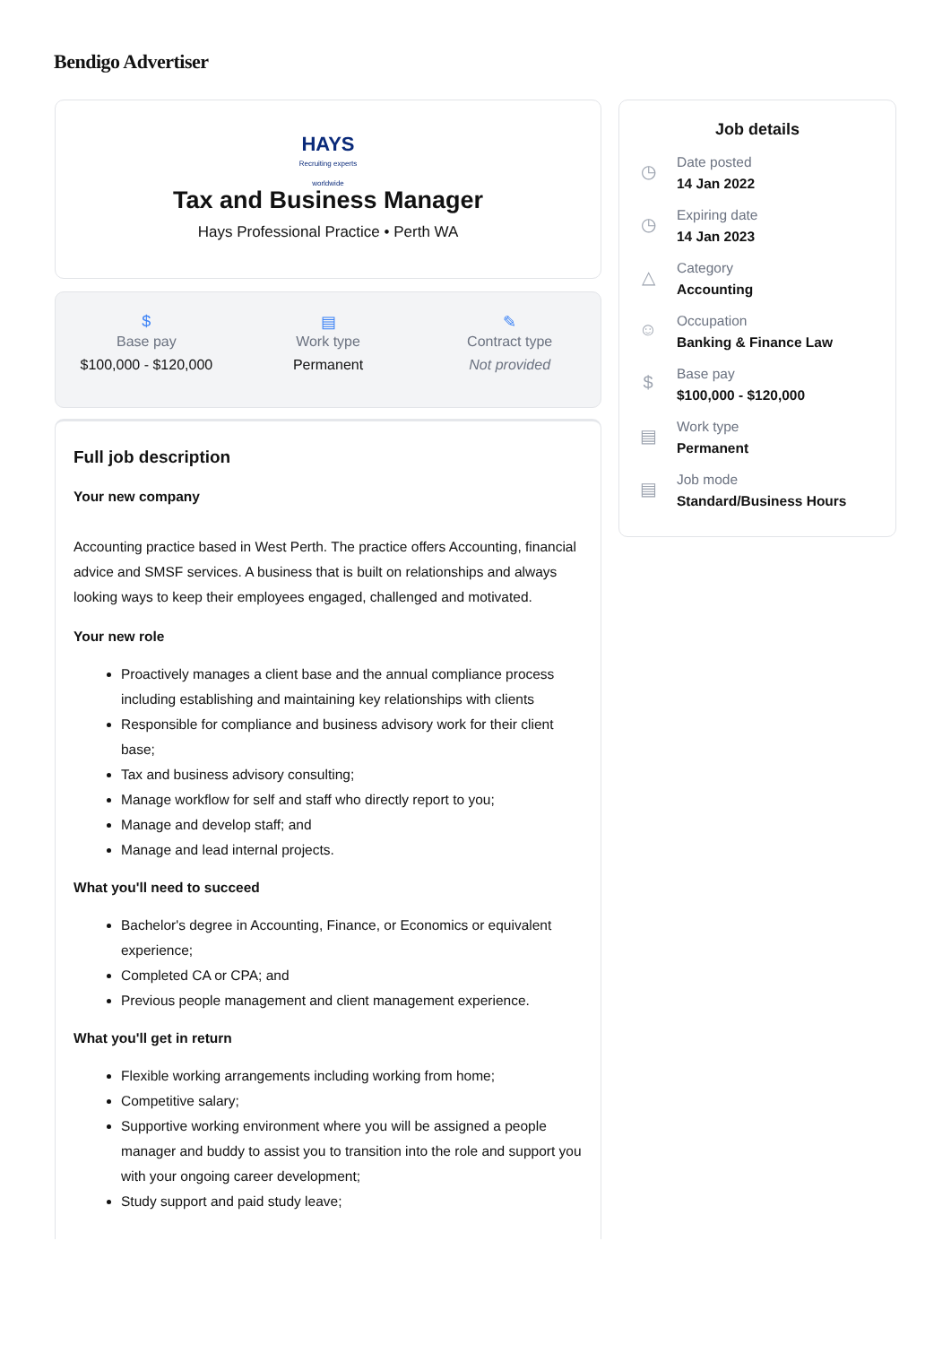Bendigo Advertiser
HAYS
Recruiting experts worldwide
Tax and Business Manager
Hays Professional Practice • Perth WA
$
Base pay
$100,000 - $120,000
▤
Work type
Permanent
✎
Contract type
Not provided
Full job description
Your new company
Accounting practice based in West Perth. The practice offers Accounting, financial advice and SMSF services. A business that is built on relationships and always looking ways to keep their employees engaged, challenged and motivated.
Your new role
Proactively manages a client base and the annual compliance process including establishing and maintaining key relationships with clients
Responsible for compliance and business advisory work for their client base;
Tax and business advisory consulting;
Manage workflow for self and staff who directly report to you;
Manage and develop staff; and
Manage and lead internal projects.
What you'll need to succeed
Bachelor's degree in Accounting, Finance, or Economics or equivalent experience;
Completed CA or CPA; and
Previous people management and client management experience.
What you'll get in return
Flexible working arrangements including working from home;
Competitive salary;
Supportive working environment where you will be assigned a people manager and buddy to assist you to transition into the role and support you with your ongoing career development;
Study support and paid study leave;
Job details
◷
Date posted
14 Jan 2022
◷
Expiring date
14 Jan 2023
△
Category
Accounting
☺
Occupation
Banking & Finance Law
$
Base pay
$100,000 - $120,000
▤
Work type
Permanent
▤
Job mode
Standard/Business Hours